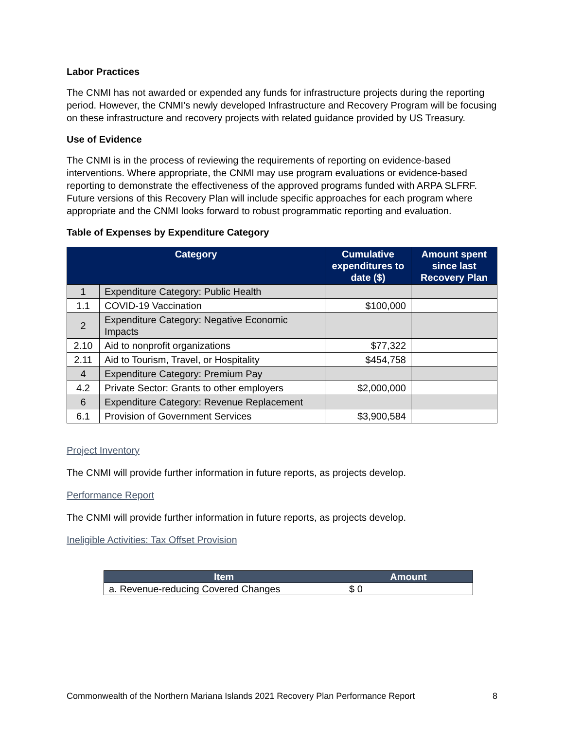Labor Practices
The CNMI has not awarded or expended any funds for infrastructure projects during the reporting period. However, the CNMI’s newly developed Infrastructure and Recovery Program will be focusing on these infrastructure and recovery projects with related guidance provided by US Treasury.
Use of Evidence
The CNMI is in the process of reviewing the requirements of reporting on evidence-based interventions. Where appropriate, the CNMI may use program evaluations or evidence-based reporting to demonstrate the effectiveness of the approved programs funded with ARPA SLFRF. Future versions of this Recovery Plan will include specific approaches for each program where appropriate and the CNMI looks forward to robust programmatic reporting and evaluation.
Table of Expenses by Expenditure Category
| Category | | Cumulative expenditures to date ($) | Amount spent since last Recovery Plan |
| --- | --- | --- | --- |
| 1 | Expenditure Category: Public Health | | |
| 1.1 | COVID-19 Vaccination | $100,000 | |
| 2 | Expenditure Category: Negative Economic Impacts | | |
| 2.10 | Aid to nonprofit organizations | $77,322 | |
| 2.11 | Aid to Tourism, Travel, or Hospitality | $454,758 | |
| 4 | Expenditure Category: Premium Pay | | |
| 4.2 | Private Sector: Grants to other employers | $2,000,000 | |
| 6 | Expenditure Category: Revenue Replacement | | |
| 6.1 | Provision of Government Services | $3,900,584 | |
Project Inventory
The CNMI will provide further information in future reports, as projects develop.
Performance Report
The CNMI will provide further information in future reports, as projects develop.
Ineligible Activities: Tax Offset Provision
| Item | Amount |
| --- | --- |
| a. Revenue-reducing Covered Changes | $ 0 |
Commonwealth of the Northern Mariana Islands 2021 Recovery Plan Performance Report 8